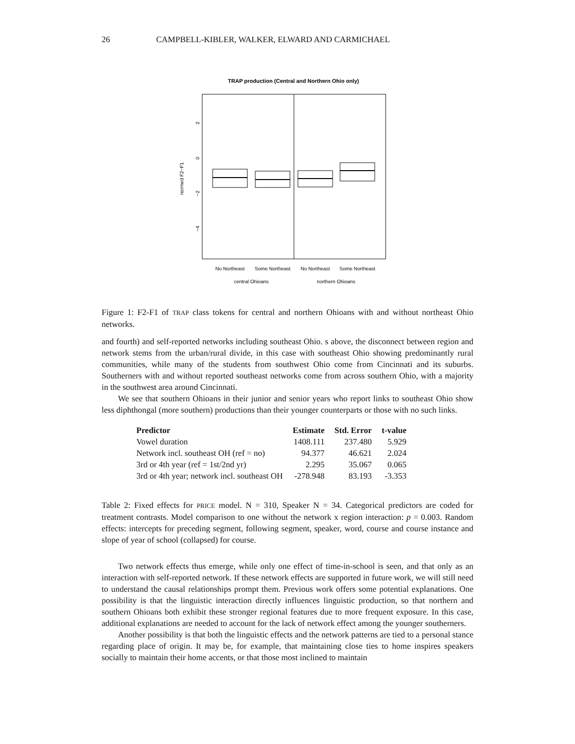26 CAMPBELL-KIBLER, WALKER, ELWARD AND CARMICHAEL
TRAP production (Central and Northern Ohio only)
normed F2−F1
2
0
−2
−4
No Northeast
Some Northeast
No Northeast
Some Northeast
central Ohioans
northern Ohioans
Figure 1: F2-F1 of TRAP class tokens for central and northern Ohioans with and without northeast Ohio networks.
and fourth) and self-reported networks including southeast Ohio. s above, the disconnect between region and network stems from the urban/rural divide, in this case with southeast Ohio showing predominantly rural communities, while many of the students from southwest Ohio come from Cincinnati and its suburbs. Southerners with and without reported southeast networks come from across southern Ohio, with a majority in the southwest area around Cincinnati.
We see that southern Ohioans in their junior and senior years who report links to southeast Ohio show less diphthongal (more southern) productions than their younger counterparts or those with no such links.
| Predictor | Estimate | Std. Error | t-value |
| --- | --- | --- | --- |
| Vowel duration | 1408.111 | 237.480 | 5.929 |
| Network incl. southeast OH (ref = no) | 94.377 | 46.621 | 2.024 |
| 3rd or 4th year (ref = 1st/2nd yr) | 2.295 | 35.067 | 0.065 |
| 3rd or 4th year; network incl. southeast OH | -278.948 | 83.193 | -3.353 |
Table 2: Fixed effects for PRICE model. N = 310, Speaker N = 34. Categorical predictors are coded for treatment contrasts. Model comparison to one without the network x region interaction: p = 0.003. Random effects: intercepts for preceding segment, following segment, speaker, word, course and course instance and slope of year of school (collapsed) for course.
Two network effects thus emerge, while only one effect of time-in-school is seen, and that only as an interaction with self-reported network. If these network effects are supported in future work, we will still need to understand the causal relationships prompt them. Previous work offers some potential explanations. One possibility is that the linguistic interaction directly influences linguistic production, so that northern and southern Ohioans both exhibit these stronger regional features due to more frequent exposure. In this case, additional explanations are needed to account for the lack of network effect among the younger southerners.
Another possibility is that both the linguistic effects and the network patterns are tied to a personal stance regarding place of origin. It may be, for example, that maintaining close ties to home inspires speakers socially to maintain their home accents, or that those most inclined to maintain